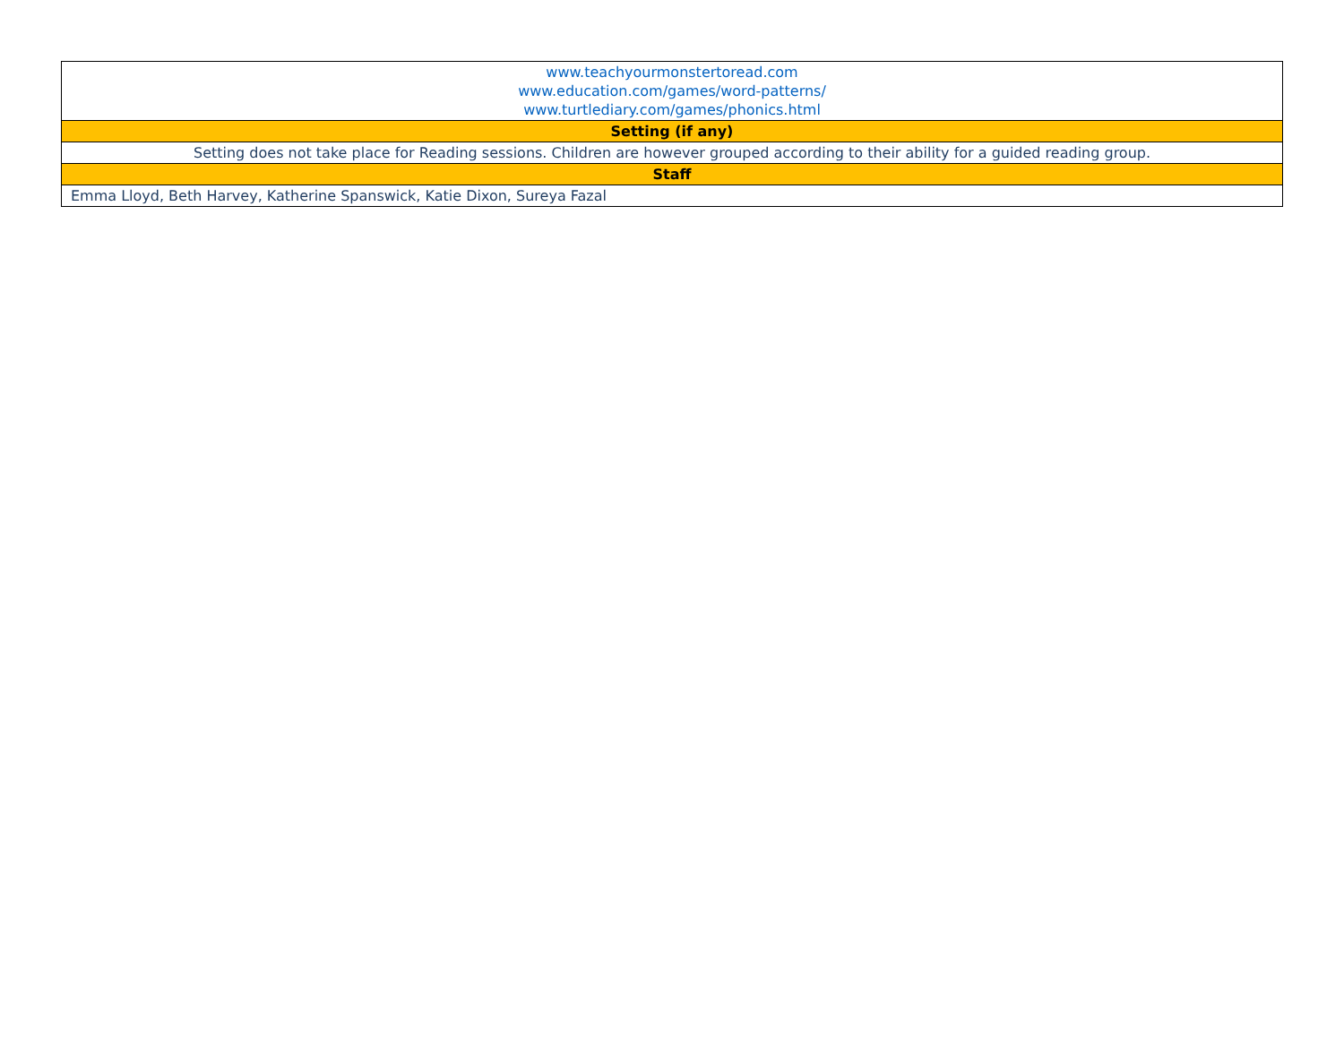| www.teachyourmonstertoread.com www.education.com/games/word-patterns/ www.turtlediary.com/games/phonics.html |
| Setting (if any) |
| Setting does not take place for Reading sessions. Children are however grouped according to their ability for a guided reading group. |
| Staff |
| Emma Lloyd, Beth Harvey, Katherine Spanswick, Katie Dixon, Sureya Fazal |